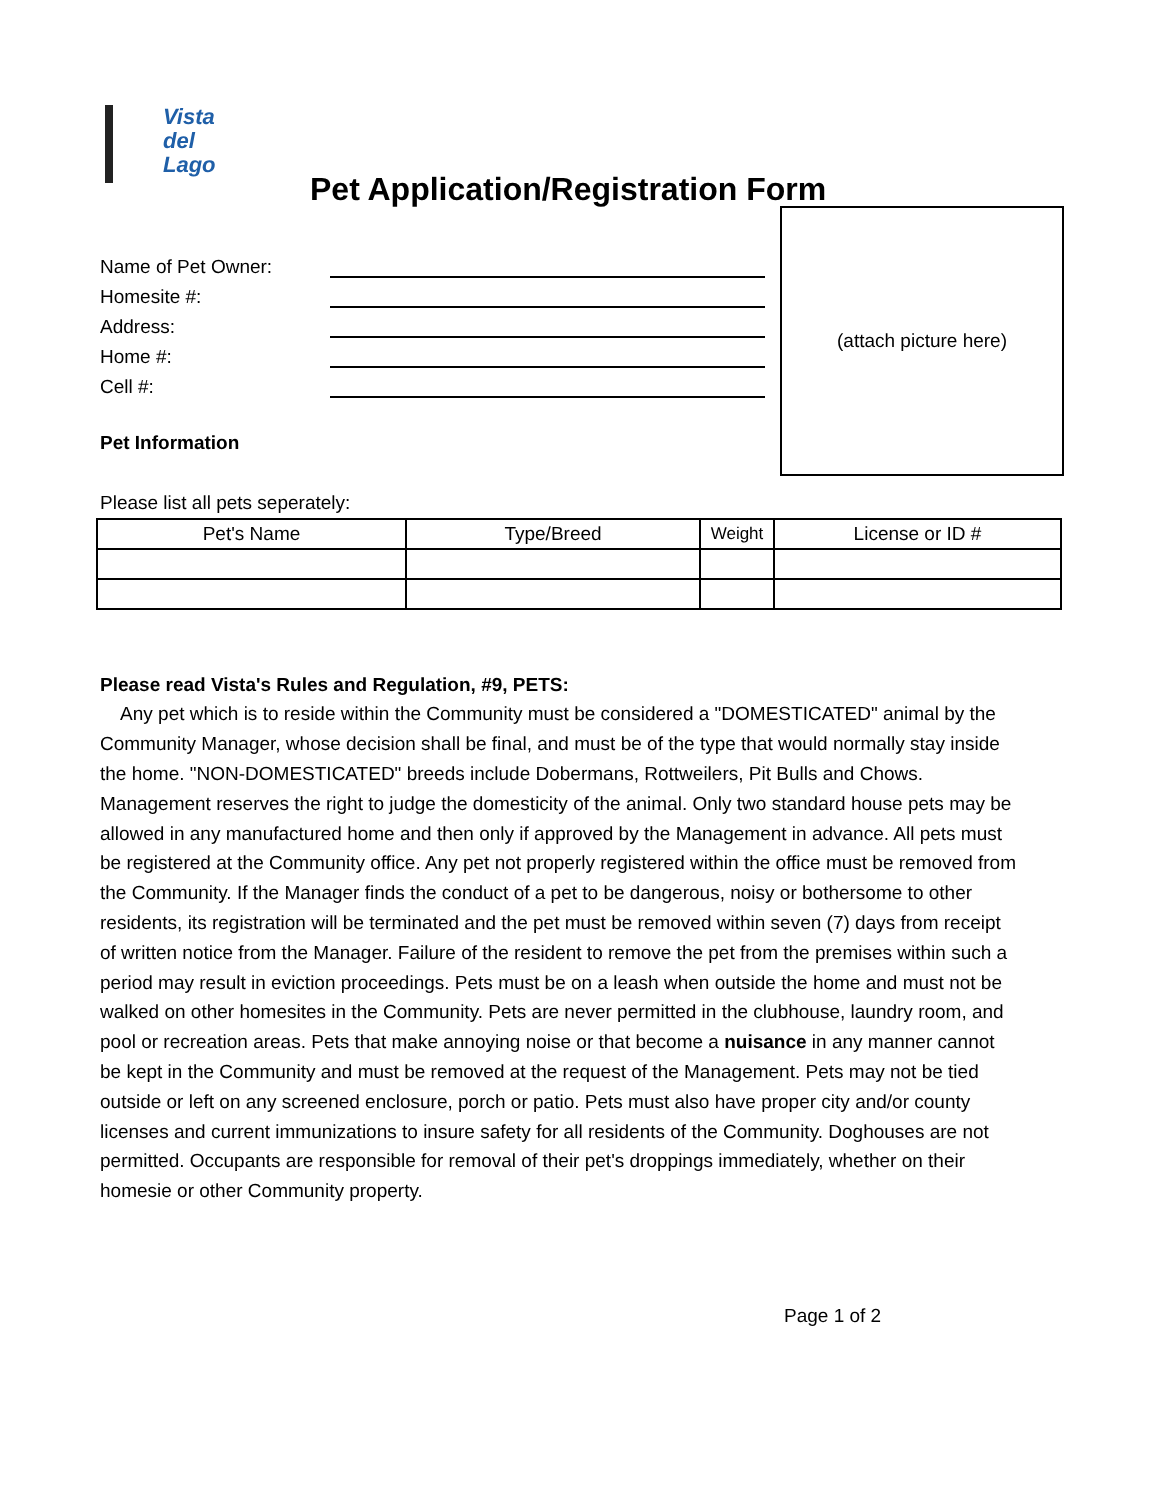Vista
del
Lago
Pet Application/Registration Form
Name of Pet Owner:
Homesite #:
Address:
Home #:
Cell #:
Pet Information
Please list all pets seperately:
(attach picture here)
| Pet's Name | Type/Breed | Weight | License or ID # |
| --- | --- | --- | --- |
Please read Vista's Rules and Regulation, #9, PETS:
Any pet which is to reside within the Community must be considered a "DOMESTICATED" animal by the Community Manager, whose decision shall be final, and must be of the type that would normally stay inside the home. "NON-DOMESTICATED" breeds include Dobermans, Rottweilers, Pit Bulls and Chows. Management reserves the right to judge the domesticity of the animal. Only two standard house pets may be allowed in any manufactured home and then only if approved by the Management in advance. All pets must be registered at the Community office. Any pet not properly registered within the office must be removed from the Community. If the Manager finds the conduct of a pet to be dangerous, noisy or bothersome to other residents, its registration will be terminated and the pet must be removed within seven (7) days from receipt of written notice from the Manager. Failure of the resident to remove the pet from the premises within such a period may result in eviction proceedings. Pets must be on a leash when outside the home and must not be walked on other homesites in the Community. Pets are never permitted in the clubhouse, laundry room, and pool or recreation areas. Pets that make annoying noise or that become a nuisance in any manner cannot be kept in the Community and must be removed at the request of the Management. Pets may not be tied outside or left on any screened enclosure, porch or patio. Pets must also have proper city and/or county licenses and current immunizations to insure safety for all residents of the Community. Doghouses are not permitted. Occupants are responsible for removal of their pet's droppings immediately, whether on their homesie or other Community property.
Page 1 of 2